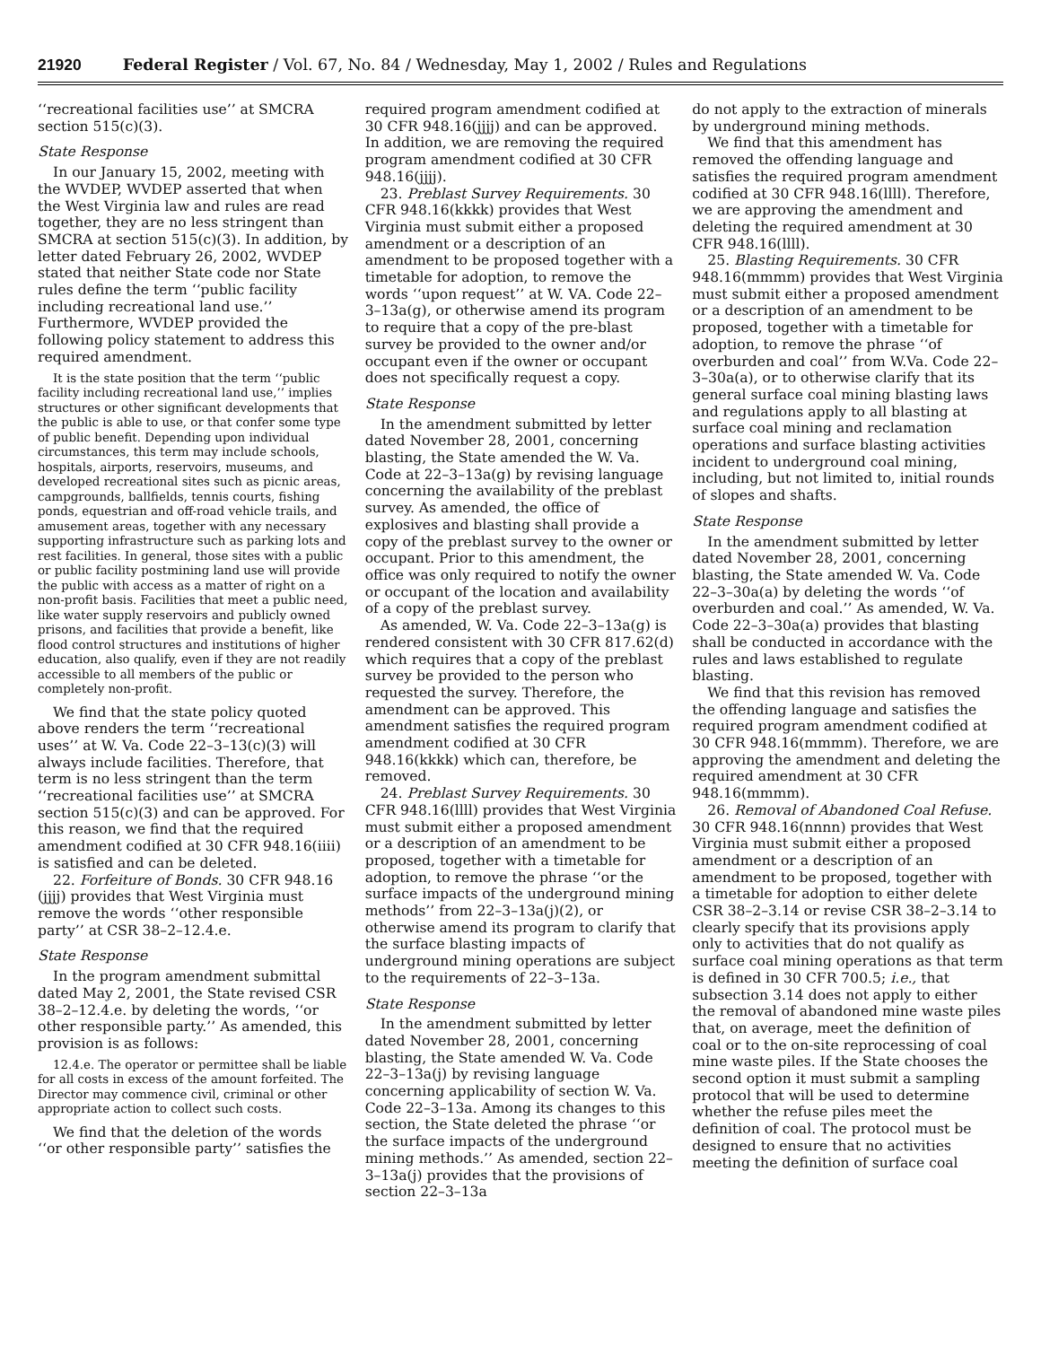21920 Federal Register / Vol. 67, No. 84 / Wednesday, May 1, 2002 / Rules and Regulations
‘‘recreational facilities use’’ at SMCRA section 515(c)(3).
State Response
In our January 15, 2002, meeting with the WVDEP, WVDEP asserted that when the West Virginia law and rules are read together, they are no less stringent than SMCRA at section 515(c)(3). In addition, by letter dated February 26, 2002, WVDEP stated that neither State code nor State rules define the term ‘‘public facility including recreational land use.’’ Furthermore, WVDEP provided the following policy statement to address this required amendment.
It is the state position that the term ‘‘public facility including recreational land use,’’ implies structures or other significant developments that the public is able to use, or that confer some type of public benefit. Depending upon individual circumstances, this term may include schools, hospitals, airports, reservoirs, museums, and developed recreational sites such as picnic areas, campgrounds, ballfields, tennis courts, fishing ponds, equestrian and off-road vehicle trails, and amusement areas, together with any necessary supporting infrastructure such as parking lots and rest facilities. In general, those sites with a public or public facility postmining land use will provide the public with access as a matter of right on a non-profit basis. Facilities that meet a public need, like water supply reservoirs and publicly owned prisons, and facilities that provide a benefit, like flood control structures and institutions of higher education, also qualify, even if they are not readily accessible to all members of the public or completely non-profit.
We find that the state policy quoted above renders the term ‘‘recreational uses’’ at W. Va. Code 22–3–13(c)(3) will always include facilities. Therefore, that term is no less stringent than the term ‘‘recreational facilities use’’ at SMCRA section 515(c)(3) and can be approved. For this reason, we find that the required amendment codified at 30 CFR 948.16(iiii) is satisfied and can be deleted.
22. Forfeiture of Bonds. 30 CFR 948.16 (jjjj) provides that West Virginia must remove the words ‘‘other responsible party’’ at CSR 38–2–12.4.e.
State Response
In the program amendment submittal dated May 2, 2001, the State revised CSR 38–2–12.4.e. by deleting the words, ‘‘or other responsible party.’’ As amended, this provision is as follows:
12.4.e. The operator or permittee shall be liable for all costs in excess of the amount forfeited. The Director may commence civil, criminal or other appropriate action to collect such costs.
We find that the deletion of the words ‘‘or other responsible party’’ satisfies the
required program amendment codified at 30 CFR 948.16(jjjj) and can be approved. In addition, we are removing the required program amendment codified at 30 CFR 948.16(jjjj).
23. Preblast Survey Requirements. 30 CFR 948.16(kkkk) provides that West Virginia must submit either a proposed amendment or a description of an amendment to be proposed together with a timetable for adoption, to remove the words ‘‘upon request’’ at W. VA. Code 22–3–13a(g), or otherwise amend its program to require that a copy of the pre-blast survey be provided to the owner and/or occupant even if the owner or occupant does not specifically request a copy.
State Response
In the amendment submitted by letter dated November 28, 2001, concerning blasting, the State amended the W. Va. Code at 22–3–13a(g) by revising language concerning the availability of the preblast survey. As amended, the office of explosives and blasting shall provide a copy of the preblast survey to the owner or occupant. Prior to this amendment, the office was only required to notify the owner or occupant of the location and availability of a copy of the preblast survey.
As amended, W. Va. Code 22–3–13a(g) is rendered consistent with 30 CFR 817.62(d) which requires that a copy of the preblast survey be provided to the person who requested the survey. Therefore, the amendment can be approved. This amendment satisfies the required program amendment codified at 30 CFR 948.16(kkkk) which can, therefore, be removed.
24. Preblast Survey Requirements. 30 CFR 948.16(llll) provides that West Virginia must submit either a proposed amendment or a description of an amendment to be proposed, together with a timetable for adoption, to remove the phrase ‘‘or the surface impacts of the underground mining methods’’ from 22–3–13a(j)(2), or otherwise amend its program to clarify that the surface blasting impacts of underground mining operations are subject to the requirements of 22–3–13a.
State Response
In the amendment submitted by letter dated November 28, 2001, concerning blasting, the State amended W. Va. Code 22–3–13a(j) by revising language concerning applicability of section W. Va. Code 22–3–13a. Among its changes to this section, the State deleted the phrase ‘‘or the surface impacts of the underground mining methods.’’ As amended, section 22–3–13a(j) provides that the provisions of section 22–3–13a
do not apply to the extraction of minerals by underground mining methods.
We find that this amendment has removed the offending language and satisfies the required program amendment codified at 30 CFR 948.16(llll). Therefore, we are approving the amendment and deleting the required amendment at 30 CFR 948.16(llll).
25. Blasting Requirements. 30 CFR 948.16(mmmm) provides that West Virginia must submit either a proposed amendment or a description of an amendment to be proposed, together with a timetable for adoption, to remove the phrase ‘‘of overburden and coal’’ from W.Va. Code 22–3–30a(a), or to otherwise clarify that its general surface coal mining blasting laws and regulations apply to all blasting at surface coal mining and reclamation operations and surface blasting activities incident to underground coal mining, including, but not limited to, initial rounds of slopes and shafts.
State Response
In the amendment submitted by letter dated November 28, 2001, concerning blasting, the State amended W. Va. Code 22–3–30a(a) by deleting the words ‘‘of overburden and coal.’’ As amended, W. Va. Code 22–3–30a(a) provides that blasting shall be conducted in accordance with the rules and laws established to regulate blasting.
We find that this revision has removed the offending language and satisfies the required program amendment codified at 30 CFR 948.16(mmmm). Therefore, we are approving the amendment and deleting the required amendment at 30 CFR 948.16(mmmm).
26. Removal of Abandoned Coal Refuse. 30 CFR 948.16(nnnn) provides that West Virginia must submit either a proposed amendment or a description of an amendment to be proposed, together with a timetable for adoption to either delete CSR 38–2–3.14 or revise CSR 38–2–3.14 to clearly specify that its provisions apply only to activities that do not qualify as surface coal mining operations as that term is defined in 30 CFR 700.5; i.e., that subsection 3.14 does not apply to either the removal of abandoned mine waste piles that, on average, meet the definition of coal or to the on-site reprocessing of coal mine waste piles. If the State chooses the second option it must submit a sampling protocol that will be used to determine whether the refuse piles meet the definition of coal. The protocol must be designed to ensure that no activities meeting the definition of surface coal